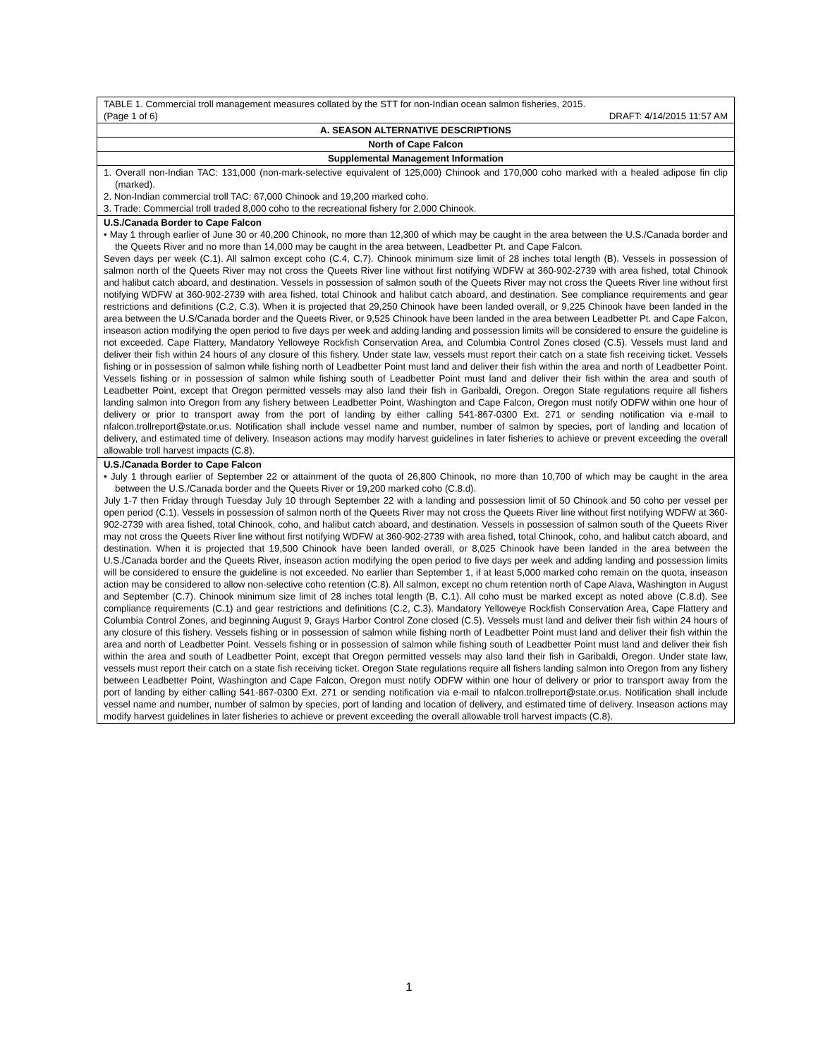| TABLE 1. Commercial troll management measures collated by the STT for non-Indian ocean salmon fisheries, 2015. (Page 1 of 6) DRAFT: 4/14/2015 11:57 AM |
| A. SEASON ALTERNATIVE DESCRIPTIONS |
| North of Cape Falcon |
| Supplemental Management Information |
| 1. Overall non-Indian TAC: 131,000 (non-mark-selective equivalent of 125,000) Chinook and 170,000 coho marked with a healed adipose fin clip (marked). 2. Non-Indian commercial troll TAC: 67,000 Chinook and 19,200 marked coho. 3. Trade: Commercial troll traded 8,000 coho to the recreational fishery for 2,000 Chinook. |
| U.S./Canada Border to Cape Falcon • May 1 through earlier of June 30 or 40,200 Chinook, no more than 12,300 of which may be caught in the area between the U.S./Canada border and the Queets River and no more than 14,000 may be caught in the area between, Leadbetter Pt. and Cape Falcon. Seven days per week (C.1). All salmon except coho (C.4, C.7). Chinook minimum size limit of 28 inches total length (B). Vessels in possession of salmon north of the Queets River may not cross the Queets River line without first notifying WDFW at 360-902-2739 with area fished, total Chinook and halibut catch aboard, and destination. Vessels in possession of salmon south of the Queets River may not cross the Queets River line without first notifying WDFW at 360-902-2739 with area fished, total Chinook and halibut catch aboard, and destination. See compliance requirements and gear restrictions and definitions (C.2, C.3). When it is projected that 29,250 Chinook have been landed overall, or 9,225 Chinook have been landed in the area between the U.S/Canada border and the Queets River, or 9,525 Chinook have been landed in the area between Leadbetter Pt. and Cape Falcon, inseason action modifying the open period to five days per week and adding landing and possession limits will be considered to ensure the guideline is not exceeded. Cape Flattery, Mandatory Yelloweye Rockfish Conservation Area, and Columbia Control Zones closed (C.5). Vessels must land and deliver their fish within 24 hours of any closure of this fishery. Under state law, vessels must report their catch on a state fish receiving ticket. Vessels fishing or in possession of salmon while fishing north of Leadbetter Point must land and deliver their fish within the area and north of Leadbetter Point. Vessels fishing or in possession of salmon while fishing south of Leadbetter Point must land and deliver their fish within the area and south of Leadbetter Point, except that Oregon permitted vessels may also land their fish in Garibaldi, Oregon. Oregon State regulations require all fishers landing salmon into Oregon from any fishery between Leadbetter Point, Washington and Cape Falcon, Oregon must notify ODFW within one hour of delivery or prior to transport away from the port of landing by either calling 541-867-0300 Ext. 271 or sending notification via e-mail to nfalcon.trollreport@state.or.us. Notification shall include vessel name and number, number of salmon by species, port of landing and location of delivery, and estimated time of delivery. Inseason actions may modify harvest guidelines in later fisheries to achieve or prevent exceeding the overall allowable troll harvest impacts (C.8). |
| U.S./Canada Border to Cape Falcon • July 1 through earlier of September 22 or attainment of the quota of 26,800 Chinook, no more than 10,700 of which may be caught in the area between the U.S./Canada border and the Queets River or 19,200 marked coho (C.8.d). July 1-7 then Friday through Tuesday July 10 through September 22 with a landing and possession limit of 50 Chinook and 50 coho per vessel per open period (C.1). Vessels in possession of salmon north of the Queets River may not cross the Queets River line without first notifying WDFW at 360-902-2739 with area fished, total Chinook, coho, and halibut catch aboard, and destination. Vessels in possession of salmon south of the Queets River may not cross the Queets River line without first notifying WDFW at 360-902-2739 with area fished, total Chinook, coho, and halibut catch aboard, and destination. When it is projected that 19,500 Chinook have been landed overall, or 8,025 Chinook have been landed in the area between the U.S./Canada border and the Queets River, inseason action modifying the open period to five days per week and adding landing and possession limits will be considered to ensure the guideline is not exceeded. No earlier than September 1, if at least 5,000 marked coho remain on the quota, inseason action may be considered to allow non-selective coho retention (C.8). All salmon, except no chum retention north of Cape Alava, Washington in August and September (C.7). Chinook minimum size limit of 28 inches total length (B, C.1). All coho must be marked except as noted above (C.8.d). See compliance requirements (C.1) and gear restrictions and definitions (C.2, C.3). Mandatory Yelloweye Rockfish Conservation Area, Cape Flattery and Columbia Control Zones, and beginning August 9, Grays Harbor Control Zone closed (C.5). Vessels must land and deliver their fish within 24 hours of any closure of this fishery. Vessels fishing or in possession of salmon while fishing north of Leadbetter Point must land and deliver their fish within the area and north of Leadbetter Point. Vessels fishing or in possession of salmon while fishing south of Leadbetter Point must land and deliver their fish within the area and south of Leadbetter Point, except that Oregon permitted vessels may also land their fish in Garibaldi, Oregon. Under state law, vessels must report their catch on a state fish receiving ticket. Oregon State regulations require all fishers landing salmon into Oregon from any fishery between Leadbetter Point, Washington and Cape Falcon, Oregon must notify ODFW within one hour of delivery or prior to transport away from the port of landing by either calling 541-867-0300 Ext. 271 or sending notification via e-mail to nfalcon.trollreport@state.or.us. Notification shall include vessel name and number, number of salmon by species, port of landing and location of delivery, and estimated time of delivery. Inseason actions may modify harvest guidelines in later fisheries to achieve or prevent exceeding the overall allowable troll harvest impacts (C.8). |
1